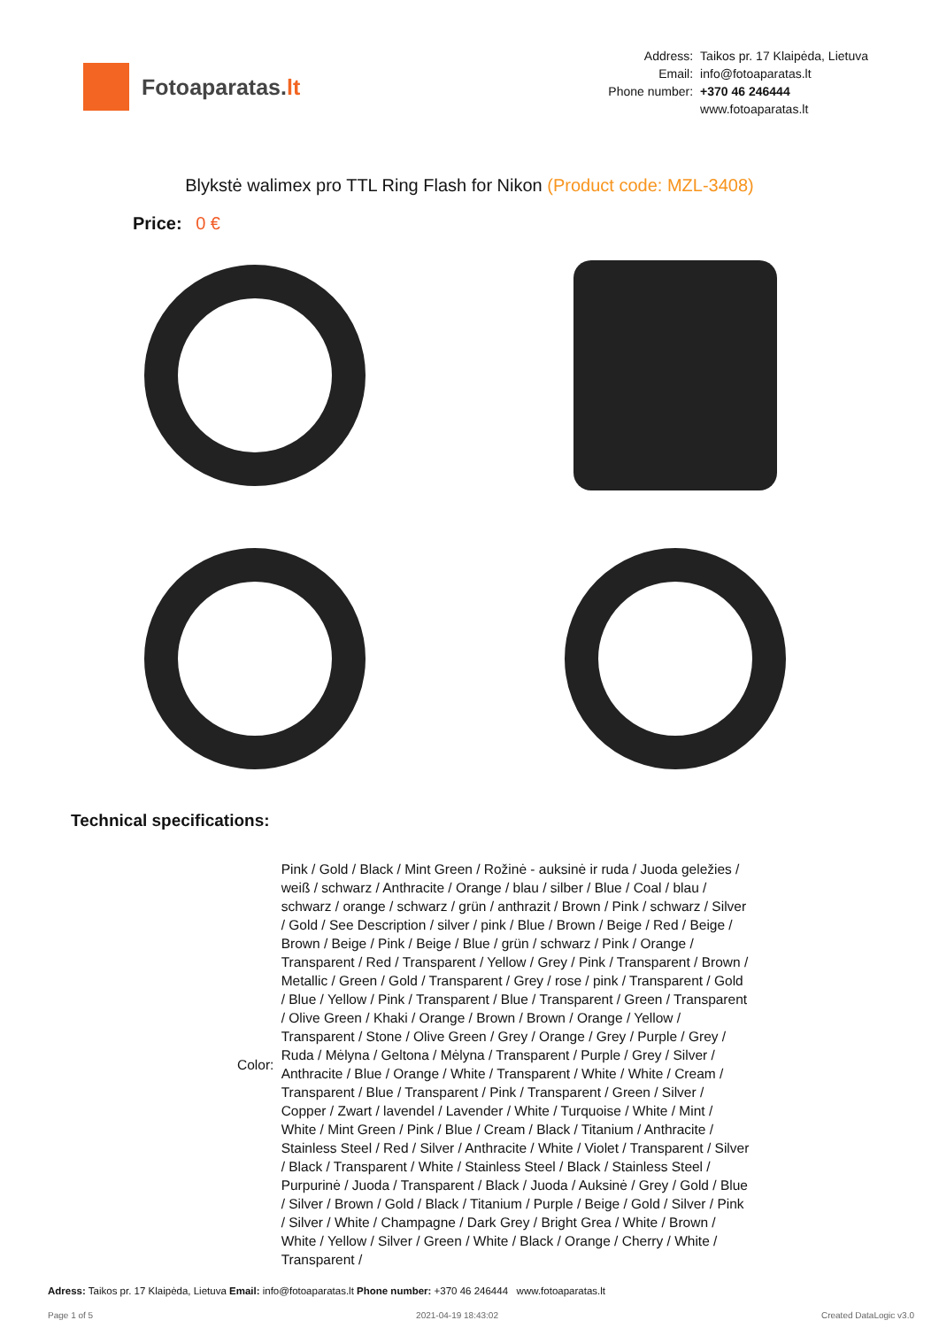Fotoaparatas. lt
| Address: | Taikos pr. 17 Klaipėda, Lietuva |
| Email: | info@fotoaparatas.lt |
| Phone number: | +370 46 246444 |
| | www.fotoaparatas.lt |
Blykstė walimex pro TTL Ring Flash for Nikon (Product code: MZL-3408)
Price: 0 €
Technical specifications:
| Color: | Pink / Gold / Black / Mint Green / Rožinė - auksinė ir ruda / Juoda geležies / weiß / schwarz / Anthracite / Orange / blau / silber / Blue / Coal / blau / schwarz / orange / schwarz / grün / anthrazit / Brown / Pink / schwarz / Silver / Gold / See Description / silver / pink / Blue / Brown / Beige / Red / Beige / Brown / Beige / Pink / Beige / Blue / grün / schwarz / Pink / Orange / Transparent / Red / Transparent / Yellow / Grey / Pink / Transparent / Brown / Metallic / Green / Gold / Transparent / Grey / rose / pink / Transparent / Gold / Blue / Yellow / Pink / Transparent / Blue / Transparent / Green / Transparent / Olive Green / Khaki / Orange / Brown / Brown / Orange / Yellow / Transparent / Stone / Olive Green / Grey / Orange / Grey / Purple / Grey / Ruda / Mėlyna / Geltona / Mėlyna / Transparent / Purple / Grey / Silver / Anthracite / Blue / Orange / White / Transparent / White / White / Cream / Transparent / Blue / Transparent / Pink / Transparent / Green / Silver / Copper / Zwart / lavendel / Lavender / White / Turquoise / White / Mint / White / Mint Green / Pink / Blue / Cream / Black / Titanium / Anthracite / Stainless Steel / Red / Silver / Anthracite / White / Violet / Transparent / Silver / Black / Transparent / White / Stainless Steel / Black / Stainless Steel / Purpurinė / Juoda / Transparent / Black / Juoda / Auksinė / Grey / Gold / Blue / Silver / Brown / Gold / Black / Titanium / Purple / Beige / Gold / Silver / Pink / Silver / White / Champagne / Dark Grey / Bright Grea / White / Brown / White / Yellow / Silver / Green / White / Black / Orange / Cherry / White / Transparent / |
Adress: Taikos pr. 17 Klaipėda, Lietuva Email: info@fotoaparatas.lt Phone number: +370 46 246444 www.fotoaparatas.lt
Page 1 of 5 2021-04-19 18:43:02 Created DataLogic v3.0